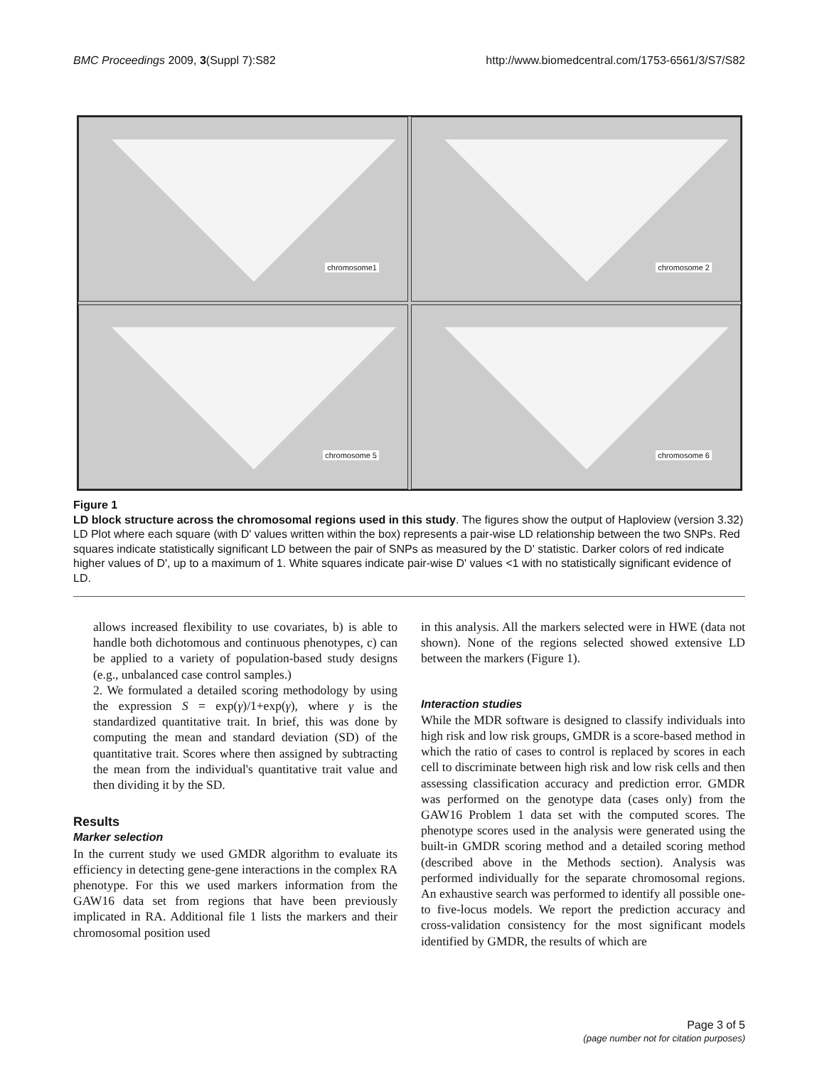BMC Proceedings 2009, 3(Suppl 7):S82 http://www.biomedcentral.com/1753-6561/3/S7/S82
chromosome1
chromosome 2
chromosome 5
chromosome 6
Figure 1
LD block structure across the chromosomal regions used in this study. The figures show the output of Haploview (version 3.32) LD Plot where each square (with D' values written within the box) represents a pair-wise LD relationship between the two SNPs. Red squares indicate statistically significant LD between the pair of SNPs as measured by the D' statistic. Darker colors of red indicate higher values of D', up to a maximum of 1. White squares indicate pair-wise D' values <1 with no statistically significant evidence of LD.
allows increased flexibility to use covariates, b) is able to handle both dichotomous and continuous phenotypes, c) can be applied to a variety of population-based study designs (e.g., unbalanced case control samples.)
2. We formulated a detailed scoring methodology by using the expression S = exp(γ)/1+exp(γ), where γ is the standardized quantitative trait. In brief, this was done by computing the mean and standard deviation (SD) of the quantitative trait. Scores where then assigned by subtracting the mean from the individual's quantitative trait value and then dividing it by the SD.
Results
Marker selection
In the current study we used GMDR algorithm to evaluate its efficiency in detecting gene-gene interactions in the complex RA phenotype. For this we used markers information from the GAW16 data set from regions that have been previously implicated in RA. Additional file 1 lists the markers and their chromosomal position used
in this analysis. All the markers selected were in HWE (data not shown). None of the regions selected showed extensive LD between the markers (Figure 1).
Interaction studies
While the MDR software is designed to classify individuals into high risk and low risk groups, GMDR is a score-based method in which the ratio of cases to control is replaced by scores in each cell to discriminate between high risk and low risk cells and then assessing classification accuracy and prediction error. GMDR was performed on the genotype data (cases only) from the GAW16 Problem 1 data set with the computed scores. The phenotype scores used in the analysis were generated using the built-in GMDR scoring method and a detailed scoring method (described above in the Methods section). Analysis was performed individually for the separate chromosomal regions. An exhaustive search was performed to identify all possible one- to five-locus models. We report the prediction accuracy and cross-validation consistency for the most significant models identified by GMDR, the results of which are
Page 3 of 5
(page number not for citation purposes)